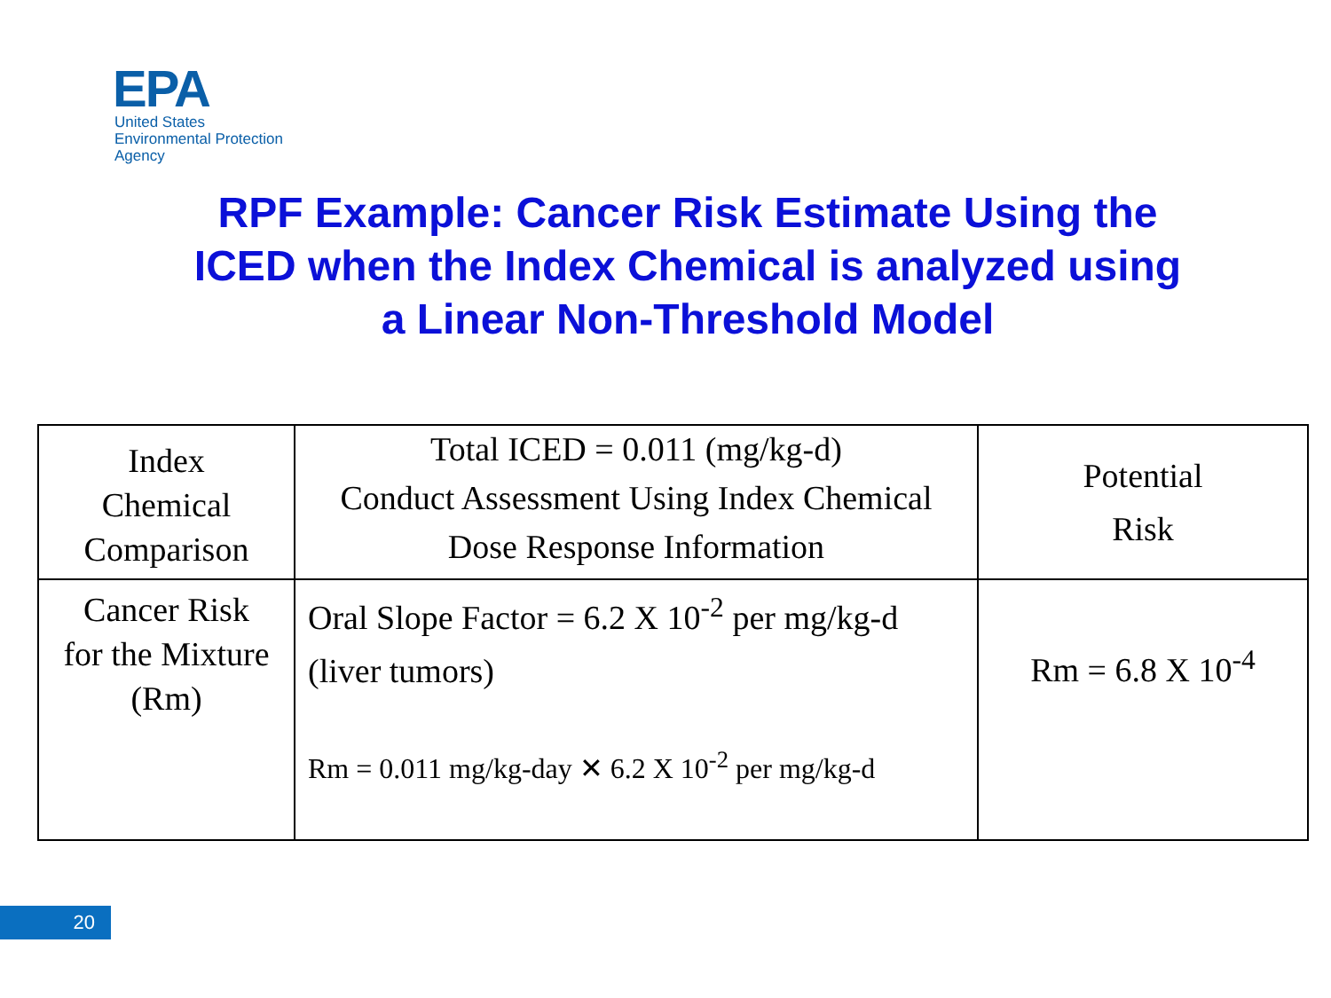EPA
United States
Environmental Protection
Agency
RPF Example: Cancer Risk Estimate Using the ICED when the Index Chemical is analyzed using a Linear Non-Threshold Model
| Index Chemical Comparison | Total ICED = 0.011 (mg/kg-d) Conduct Assessment Using Index Chemical Dose Response Information | Potential Risk |
| Cancer Risk for the Mixture (Rm) | Oral Slope Factor = 6.2 X 10<sup>-2</sup> per mg/kg-d (liver tumors) Rm = 0.011 mg/kg-day ✕ 6.2 X 10<sup>-2</sup> per mg/kg-d | Rm = 6.8 X 10<sup>-4</sup> |
20